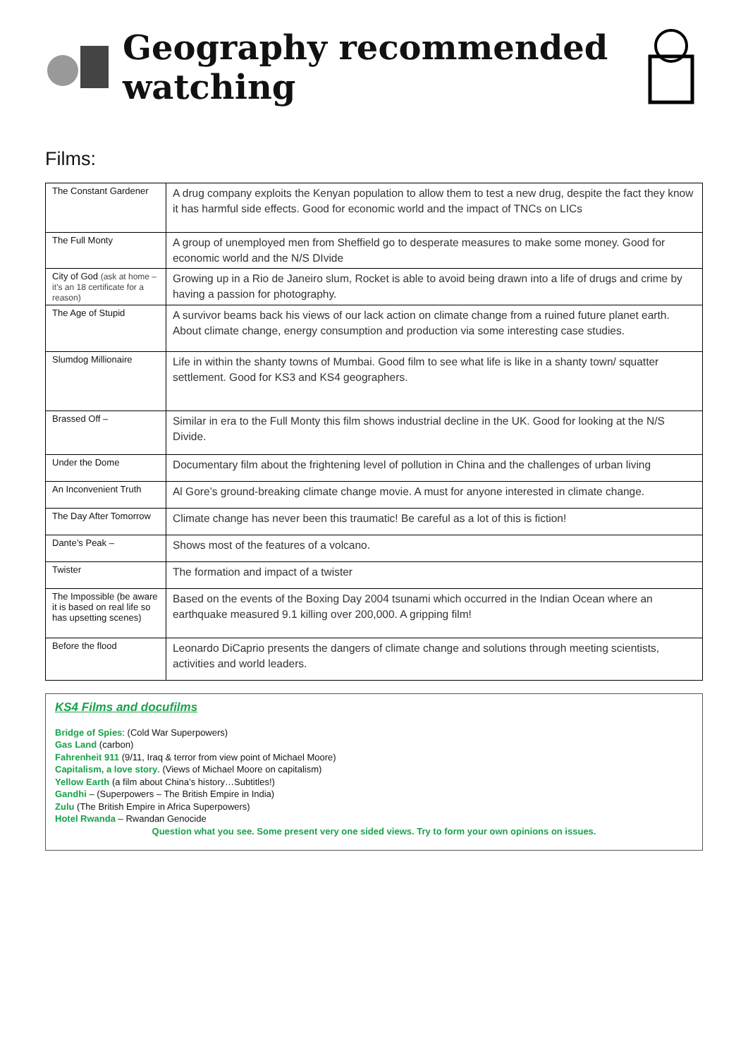Geography recommended watching
Films:
| The Constant Gardener | A drug company exploits the Kenyan population to allow them to test a new drug, despite the fact they know it has harmful side effects. Good for economic world and the impact of TNCs on LICs |
| The Full Monty | A group of unemployed men from Sheffield go to desperate measures to make some money. Good for economic world and the N/S DIvide |
| City of God (ask at home – it’s an 18 certificate for a reason) | Growing up in a Rio de Janeiro slum, Rocket is able to avoid being drawn into a life of drugs and crime by having a passion for photography. |
| The Age of Stupid | A survivor beams back his views of our lack action on climate change from a ruined future planet earth. About climate change, energy consumption and production via some interesting case studies. |
| Slumdog Millionaire | Life in within the shanty towns of Mumbai. Good film to see what life is like in a shanty town/ squatter settlement. Good for KS3 and KS4 geographers. |
| Brassed Off – | Similar in era to the Full Monty this film shows industrial decline in the UK. Good for looking at the N/S Divide. |
| Under the Dome | Documentary film about the frightening level of pollution in China and the challenges of urban living |
| An Inconvenient Truth | Al Gore’s ground-breaking climate change movie. A must for anyone interested in climate change. |
| The Day After Tomorrow | Climate change has never been this traumatic! Be careful as a lot of this is fiction! |
| Dante’s Peak – | Shows most of the features of a volcano. |
| Twister | The formation and impact of a twister |
| The Impossible (be aware it is based on real life so has upsetting scenes) | Based on the events of the Boxing Day 2004 tsunami which occurred in the Indian Ocean where an earthquake measured 9.1 killing over 200,000. A gripping film! |
| Before the flood | Leonardo DiCaprio presents the dangers of climate change and solutions through meeting scientists, activities and world leaders. |
KS4 Films and docufilms
Bridge of Spies: (Cold War Superpowers)
Gas Land (carbon)
Fahrenheit 911 (9/11, Iraq & terror from view point of Michael Moore)
Capitalism, a love story. (Views of Michael Moore on capitalism)
Yellow Earth (a film about China’s history…Subtitles!)
Gandhi – (Superpowers – The British Empire in India)
Zulu (The British Empire in Africa Superpowers)
Hotel Rwanda – Rwandan Genocide
Question what you see. Some present very one sided views. Try to form your own opinions on issues.